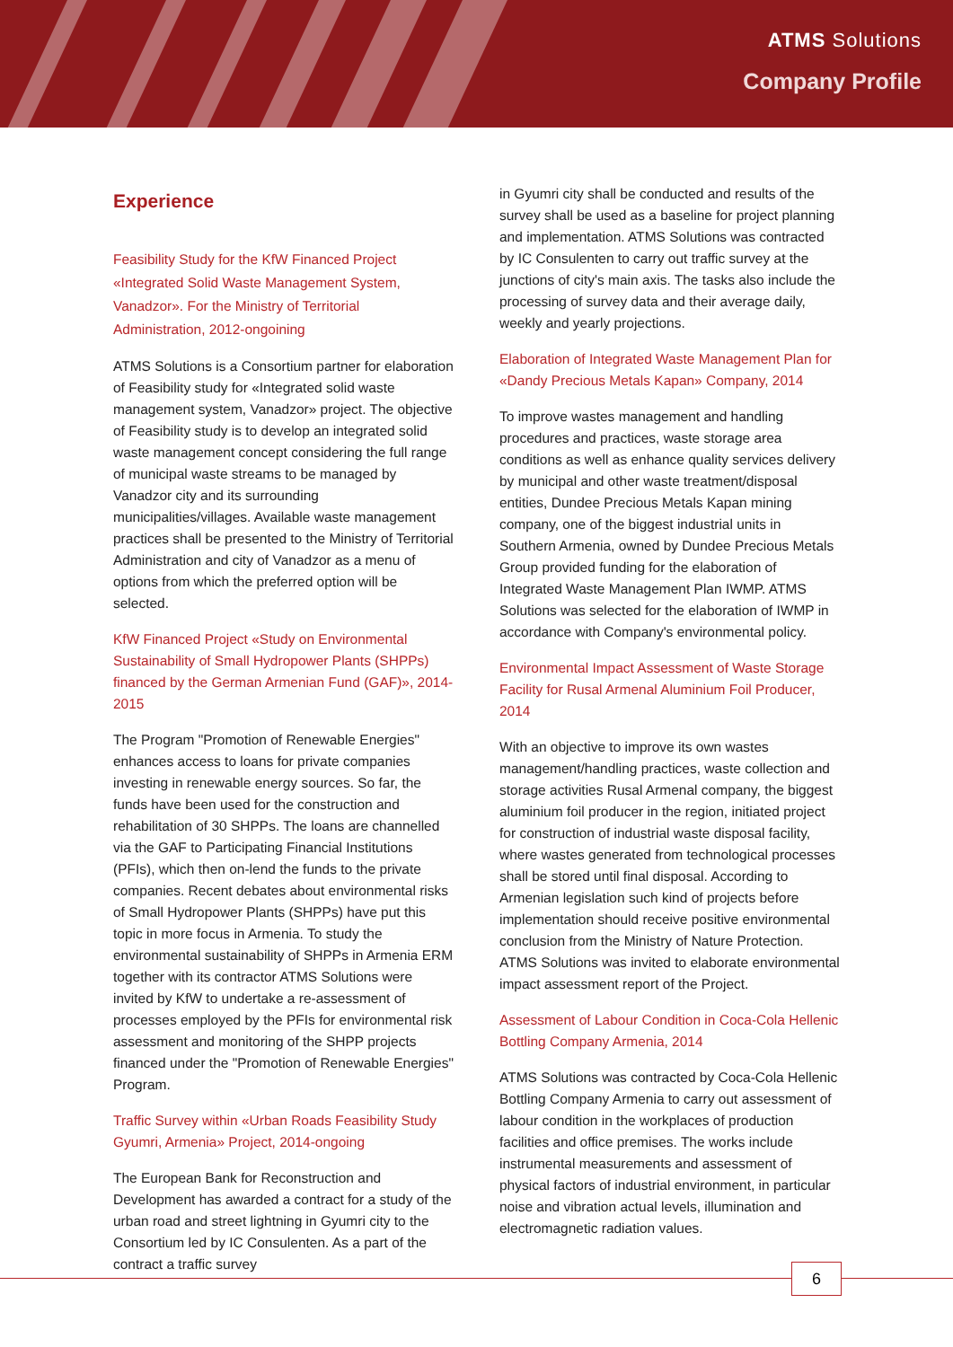ATMS Solutions
Company Profile
Experience
Feasibility Study for the KfW Financed Project «Integrated Solid Waste Management System, Vanadzor». For the Ministry of Territorial Administration, 2012-ongoining
ATMS Solutions is a Consortium partner for elaboration of Feasibility study for «Integrated solid waste management system, Vanadzor» project. The objective of Feasibility study is to develop an integrated solid waste management concept considering the full range of municipal waste streams to be managed by Vanadzor city and its surrounding municipalities/villages. Available waste management practices shall be presented to the Ministry of Territorial Administration and city of Vanadzor as a menu of options from which the preferred option will be selected.
KfW Financed Project «Study on Environmental Sustainability of Small Hydropower Plants (SHPPs) financed by the German Armenian Fund (GAF)», 2014-2015
The Program "Promotion of Renewable Energies" enhances access to loans for private companies investing in renewable energy sources. So far, the funds have been used for the construction and rehabilitation of 30 SHPPs. The loans are channelled via the GAF to Participating Financial Institutions (PFIs), which then on-lend the funds to the private companies. Recent debates about environmental risks of Small Hydropower Plants (SHPPs) have put this topic in more focus in Armenia. To study the environmental sustainability of SHPPs in Armenia ERM together with its contractor ATMS Solutions were invited by KfW to undertake a re-assessment of processes employed by the PFIs for environmental risk assessment and monitoring of the SHPP projects financed under the "Promotion of Renewable Energies" Program.
Traffic Survey within «Urban Roads Feasibility Study Gyumri, Armenia» Project, 2014-ongoing
The European Bank for Reconstruction and Development has awarded a contract for a study of the urban road and street lightning in Gyumri city to the Consortium led by IC Consulenten. As a part of the contract a traffic survey
in Gyumri city shall be conducted and results of the survey shall be used as a baseline for project planning and implementation. ATMS Solutions was contracted by IC Consulenten to carry out traffic survey at the junctions of city's main axis. The tasks also include the processing of survey data and their average daily, weekly and yearly projections.
Elaboration of Integrated Waste Management Plan for «Dandy Precious Metals Kapan» Company, 2014
To improve wastes management and handling procedures and practices, waste storage area conditions as well as enhance quality services delivery by municipal and other waste treatment/disposal entities, Dundee Precious Metals Kapan mining company, one of the biggest industrial units in Southern Armenia, owned by Dundee Precious Metals Group provided funding for the elaboration of Integrated Waste Management Plan IWMP. ATMS Solutions was selected for the elaboration of IWMP in accordance with Company's environmental policy.
Environmental Impact Assessment of Waste Storage Facility for Rusal Armenal Aluminium Foil Producer, 2014
With an objective to improve its own wastes management/handling practices, waste collection and storage activities Rusal Armenal company, the biggest aluminium foil producer in the region, initiated project for construction of industrial waste disposal facility, where wastes generated from technological processes shall be stored until final disposal. According to Armenian legislation such kind of projects before implementation should receive positive environmental conclusion from the Ministry of Nature Protection. ATMS Solutions was invited to elaborate environmental impact assessment report of the Project.
Assessment of Labour Condition in Coca-Cola Hellenic Bottling Company Armenia, 2014
ATMS Solutions was contracted by Coca-Cola Hellenic Bottling Company Armenia to carry out assessment of labour condition in the workplaces of production facilities and office premises. The works include instrumental measurements and assessment of physical factors of industrial environment, in particular noise and vibration actual levels, illumination and electromagnetic radiation values.
6